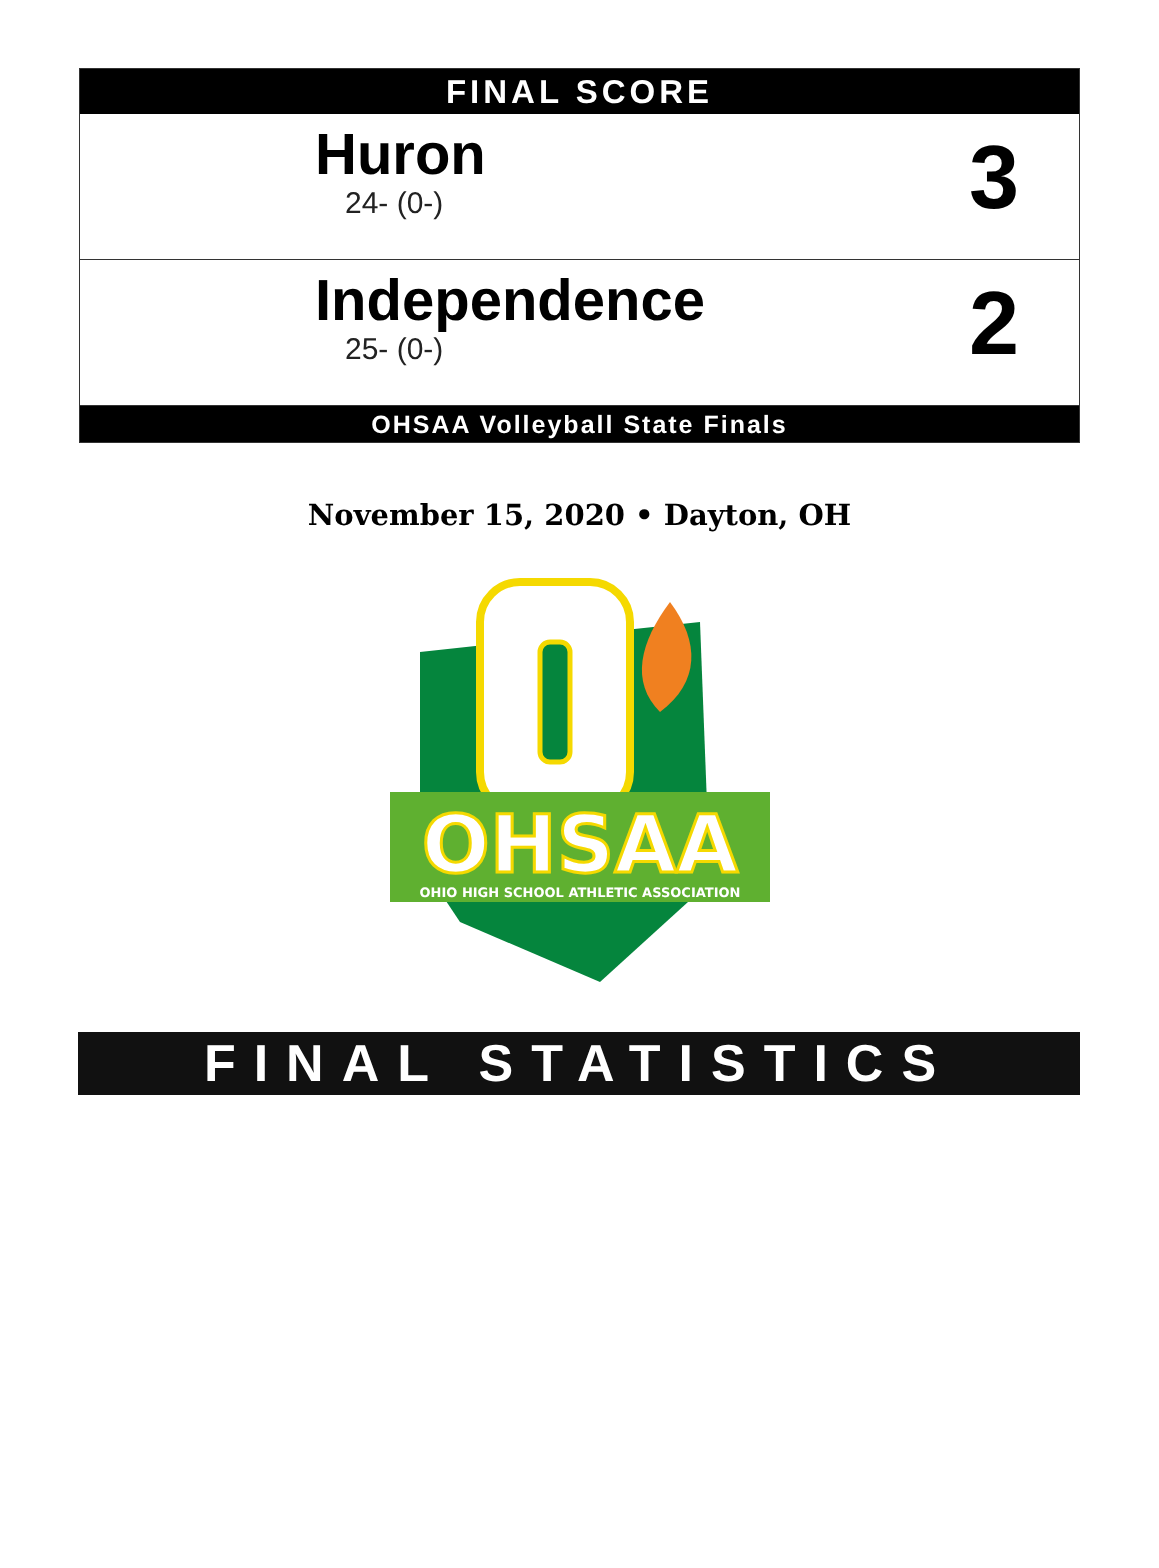FINAL SCORE
Huron
24- (0-)
3
Independence
25- (0-)
2
OHSAA Volleyball State Finals
November 15, 2020 • Dayton, OH
OHSAA
OHIO HIGH SCHOOL ATHLETIC ASSOCIATION
FINAL STATISTICS